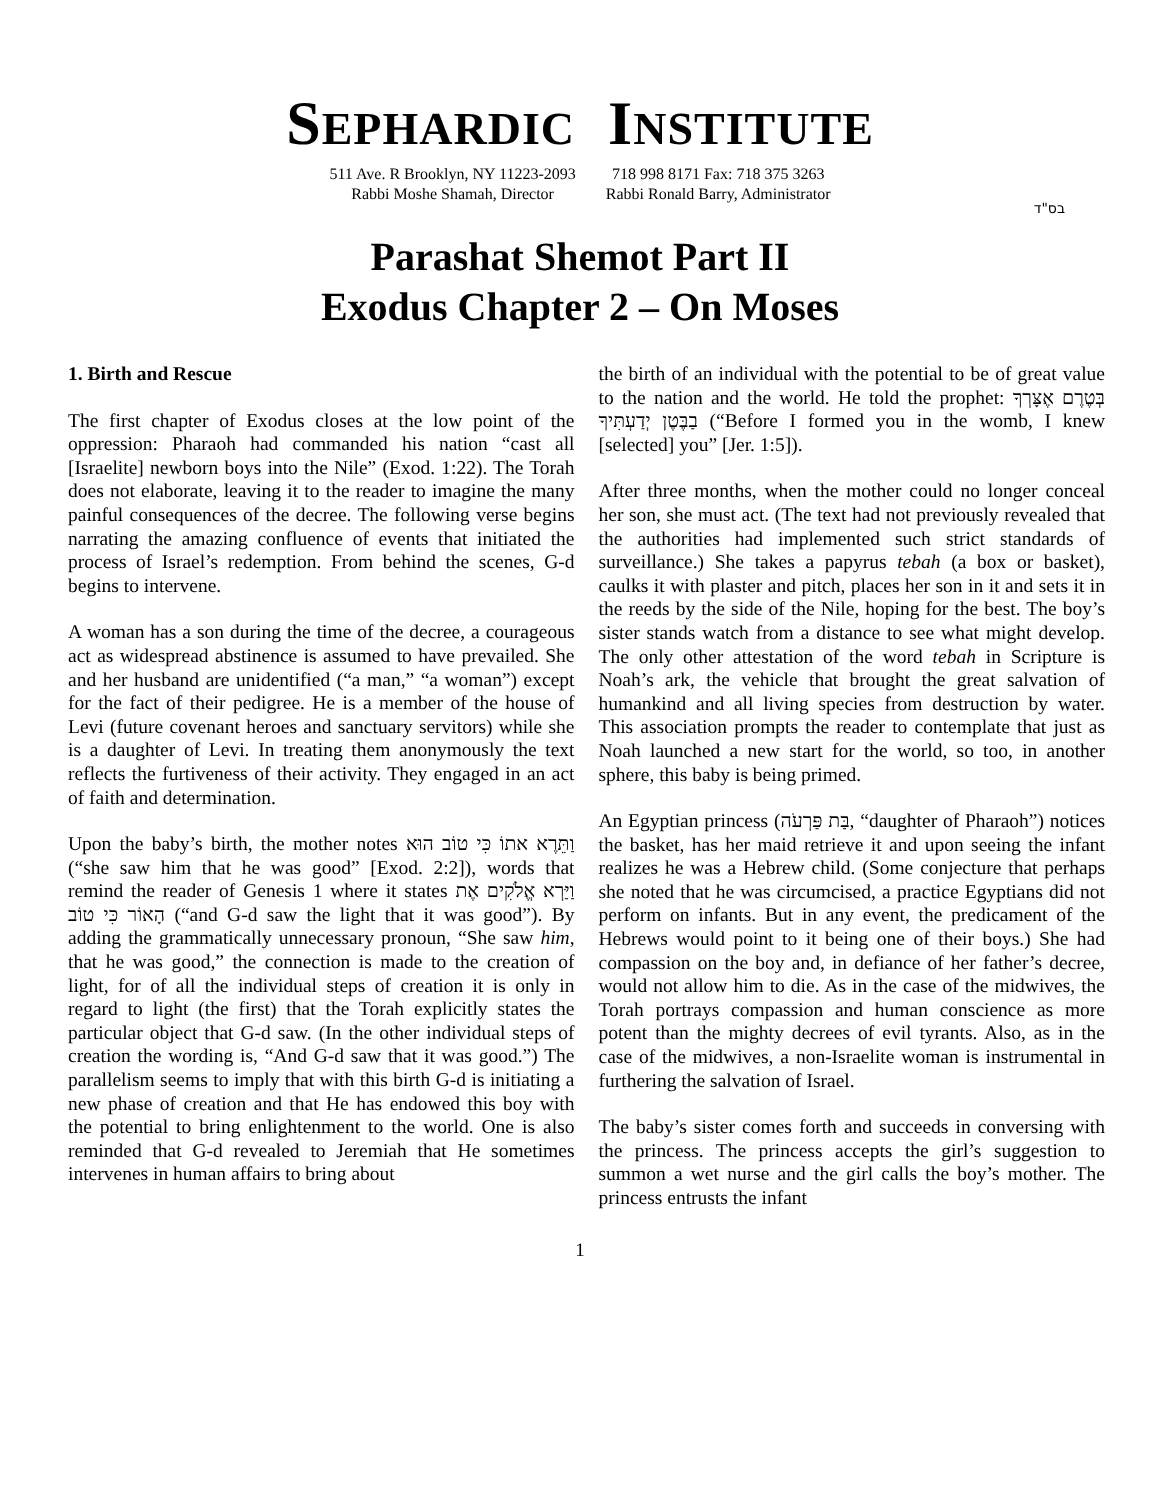SEPHARDIC INSTITUTE
511 Ave. R Brooklyn, NY 11223-2093
Rabbi Moshe Shamah, Director
718 998 8171 Fax: 718 375 3263
Rabbi Ronald Barry, Administrator
בס"ד
Parashat Shemot Part II
Exodus Chapter 2 – On Moses
1. Birth and Rescue
The first chapter of Exodus closes at the low point of the oppression: Pharaoh had commanded his nation “cast all [Israelite] newborn boys into the Nile” (Exod. 1:22). The Torah does not elaborate, leaving it to the reader to imagine the many painful consequences of the decree. The following verse begins narrating the amazing confluence of events that initiated the process of Israel’s redemption. From behind the scenes, G-d begins to intervene.
A woman has a son during the time of the decree, a courageous act as widespread abstinence is assumed to have prevailed. She and her husband are unidentified (“a man,” “a woman”) except for the fact of their pedigree. He is a member of the house of Levi (future covenant heroes and sanctuary servitors) while she is a daughter of Levi. In treating them anonymously the text reflects the furtiveness of their activity. They engaged in an act of faith and determination.
Upon the baby’s birth, the mother notes וַתֵּרֶא אתוֹ כִּי טוֹב הוּא (“she saw him that he was good” [Exod. 2:2]), words that remind the reader of Genesis 1 where it states וַיַּרְא אֱלֹקִים אֶת הָאוֹר כִּי טוֹב (“and G-d saw the light that it was good”). By adding the grammatically unnecessary pronoun, “She saw him, that he was good,” the connection is made to the creation of light, for of all the individual steps of creation it is only in regard to light (the first) that the Torah explicitly states the particular object that G-d saw. (In the other individual steps of creation the wording is, “And G-d saw that it was good.”) The parallelism seems to imply that with this birth G-d is initiating a new phase of creation and that He has endowed this boy with the potential to bring enlightenment to the world. One is also reminded that G-d revealed to Jeremiah that He sometimes intervenes in human affairs to bring about
the birth of an individual with the potential to be of great value to the nation and the world. He told the prophet: בְּטֶרֶם אֶצָּרְךָ בַבֶּטֶן יְדַעְתִּיךָ (“Before I formed you in the womb, I knew [selected] you” [Jer. 1:5]).
After three months, when the mother could no longer conceal her son, she must act. (The text had not previously revealed that the authorities had implemented such strict standards of surveillance.) She takes a papyrus tebah (a box or basket), caulks it with plaster and pitch, places her son in it and sets it in the reeds by the side of the Nile, hoping for the best. The boy’s sister stands watch from a distance to see what might develop. The only other attestation of the word tebah in Scripture is Noah’s ark, the vehicle that brought the great salvation of humankind and all living species from destruction by water. This association prompts the reader to contemplate that just as Noah launched a new start for the world, so too, in another sphere, this baby is being primed.
An Egyptian princess (בַּת פַּרְעֹה, “daughter of Pharaoh”) notices the basket, has her maid retrieve it and upon seeing the infant realizes he was a Hebrew child. (Some conjecture that perhaps she noted that he was circumcised, a practice Egyptians did not perform on infants. But in any event, the predicament of the Hebrews would point to it being one of their boys.) She had compassion on the boy and, in defiance of her father’s decree, would not allow him to die. As in the case of the midwives, the Torah portrays compassion and human conscience as more potent than the mighty decrees of evil tyrants. Also, as in the case of the midwives, a non-Israelite woman is instrumental in furthering the salvation of Israel.
The baby’s sister comes forth and succeeds in conversing with the princess. The princess accepts the girl’s suggestion to summon a wet nurse and the girl calls the boy’s mother. The princess entrusts the infant
1